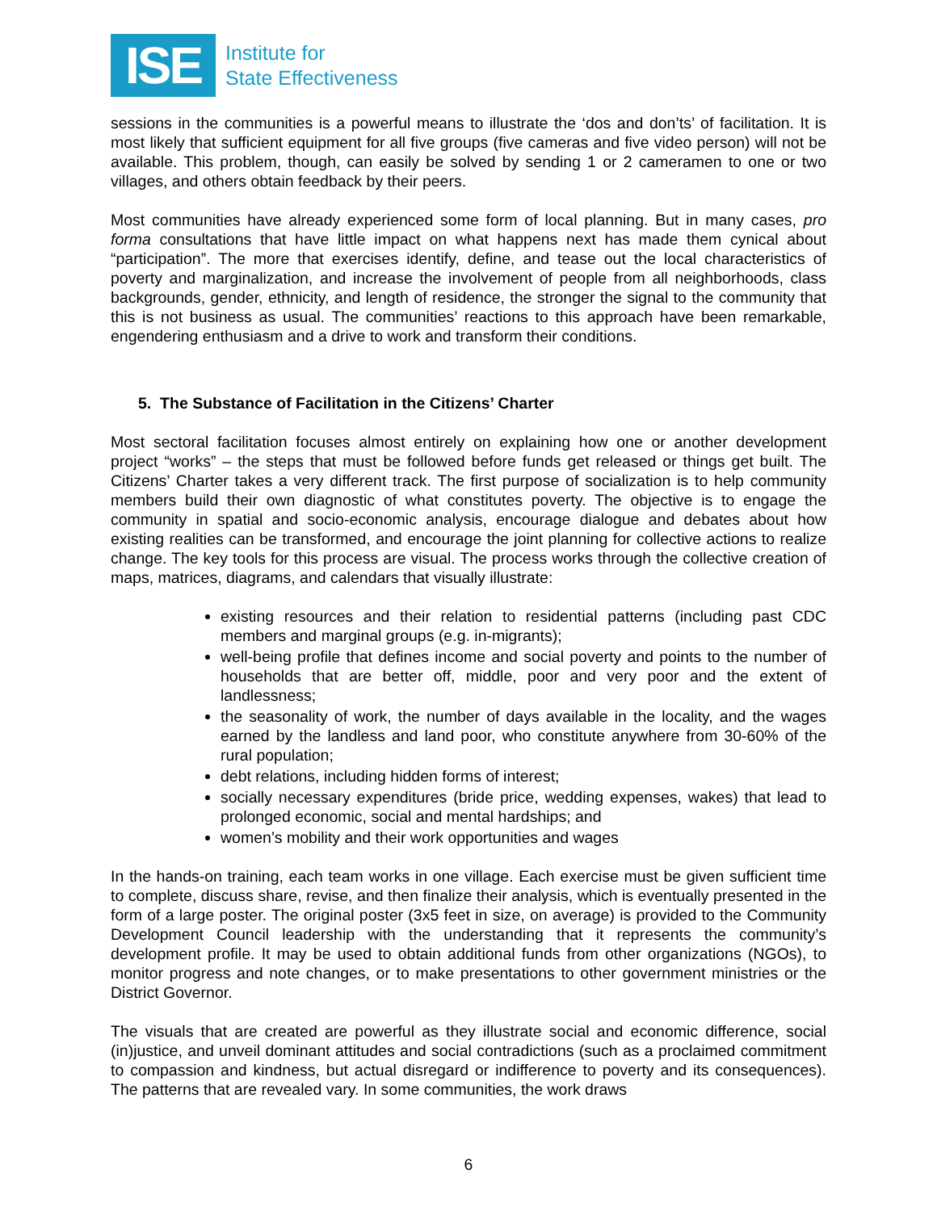ISE
Institute for
State Effectiveness
sessions in the communities is a powerful means to illustrate the ‘dos and don’ts’ of facilitation. It is most likely that sufficient equipment for all five groups (five cameras and five video person) will not be available. This problem, though, can easily be solved by sending 1 or 2 cameramen to one or two villages, and others obtain feedback by their peers.
Most communities have already experienced some form of local planning. But in many cases, pro forma consultations that have little impact on what happens next has made them cynical about “participation”. The more that exercises identify, define, and tease out the local characteristics of poverty and marginalization, and increase the involvement of people from all neighborhoods, class backgrounds, gender, ethnicity, and length of residence, the stronger the signal to the community that this is not business as usual. The communities’ reactions to this approach have been remarkable, engendering enthusiasm and a drive to work and transform their conditions.
5. The Substance of Facilitation in the Citizens’ Charter
Most sectoral facilitation focuses almost entirely on explaining how one or another development project “works” – the steps that must be followed before funds get released or things get built. The Citizens’ Charter takes a very different track. The first purpose of socialization is to help community members build their own diagnostic of what constitutes poverty. The objective is to engage the community in spatial and socio-economic analysis, encourage dialogue and debates about how existing realities can be transformed, and encourage the joint planning for collective actions to realize change. The key tools for this process are visual. The process works through the collective creation of maps, matrices, diagrams, and calendars that visually illustrate:
existing resources and their relation to residential patterns (including past CDC members and marginal groups (e.g. in-migrants);
well-being profile that defines income and social poverty and points to the number of households that are better off, middle, poor and very poor and the extent of landlessness;
the seasonality of work, the number of days available in the locality, and the wages earned by the landless and land poor, who constitute anywhere from 30-60% of the rural population;
debt relations, including hidden forms of interest;
socially necessary expenditures (bride price, wedding expenses, wakes) that lead to prolonged economic, social and mental hardships; and
women’s mobility and their work opportunities and wages
In the hands-on training, each team works in one village. Each exercise must be given sufficient time to complete, discuss share, revise, and then finalize their analysis, which is eventually presented in the form of a large poster. The original poster (3x5 feet in size, on average) is provided to the Community Development Council leadership with the understanding that it represents the community’s development profile. It may be used to obtain additional funds from other organizations (NGOs), to monitor progress and note changes, or to make presentations to other government ministries or the District Governor.
The visuals that are created are powerful as they illustrate social and economic difference, social (in)justice, and unveil dominant attitudes and social contradictions (such as a proclaimed commitment to compassion and kindness, but actual disregard or indifference to poverty and its consequences). The patterns that are revealed vary. In some communities, the work draws
6